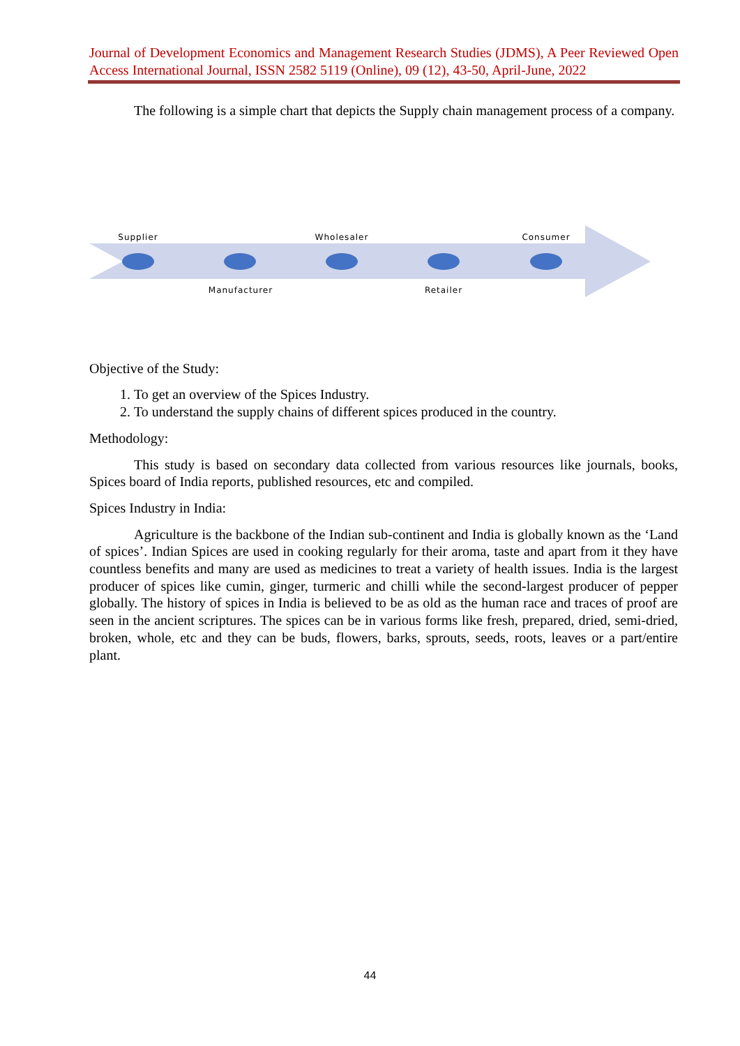Journal of Development Economics and Management Research Studies (JDMS), A Peer Reviewed Open Access International Journal, ISSN 2582 5119 (Online), 09 (12), 43-50, April-June, 2022
The following is a simple chart that depicts the Supply chain management process of a company.
Supplier Wholesaler Consumer
Manufacturer Retailer
Objective of the Study:
1. To get an overview of the Spices Industry.
2. To understand the supply chains of different spices produced in the country.
Methodology:
This study is based on secondary data collected from various resources like journals, books, Spices board of India reports, published resources, etc and compiled.
Spices Industry in India:
Agriculture is the backbone of the Indian sub-continent and India is globally known as the ‘Land of spices’. Indian Spices are used in cooking regularly for their aroma, taste and apart from it they have countless benefits and many are used as medicines to treat a variety of health issues. India is the largest producer of spices like cumin, ginger, turmeric and chilli while the second-largest producer of pepper globally. The history of spices in India is believed to be as old as the human race and traces of proof are seen in the ancient scriptures. The spices can be in various forms like fresh, prepared, dried, semi-dried, broken, whole, etc and they can be buds, flowers, barks, sprouts, seeds, roots, leaves or a part/entire plant.
44